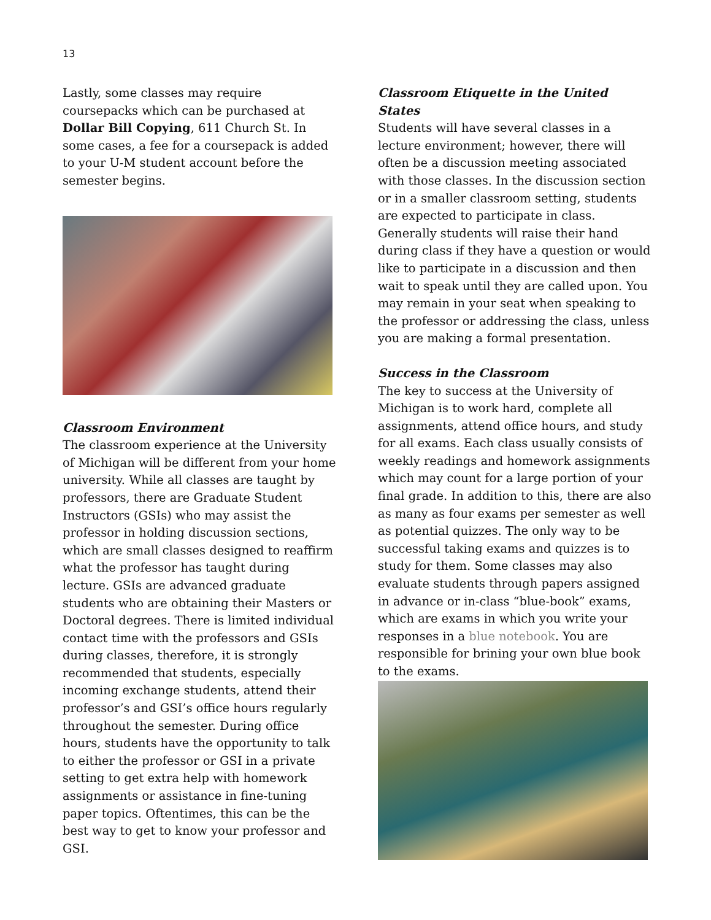13
Lastly, some classes may require coursepacks which can be purchased at Dollar Bill Copying, 611 Church St. In some cases, a fee for a coursepack is added to your U-M student account before the semester begins.
Classroom Environment
The classroom experience at the University of Michigan will be different from your home university. While all classes are taught by professors, there are Graduate Student Instructors (GSIs) who may assist the professor in holding discussion sections, which are small classes designed to reaffirm what the professor has taught during lecture. GSIs are advanced graduate students who are obtaining their Masters or Doctoral degrees. There is limited individual contact time with the professors and GSIs during classes, therefore, it is strongly recommended that students, especially incoming exchange students, attend their professor’s and GSI’s office hours regularly throughout the semester. During office hours, students have the opportunity to talk to either the professor or GSI in a private setting to get extra help with homework assignments or assistance in fine-tuning paper topics. Oftentimes, this can be the best way to get to know your professor and GSI.
Classroom Etiquette in the United States
Students will have several classes in a lecture environment; however, there will often be a discussion meeting associated with those classes. In the discussion section or in a smaller classroom setting, students are expected to participate in class. Generally students will raise their hand during class if they have a question or would like to participate in a discussion and then wait to speak until they are called upon. You may remain in your seat when speaking to the professor or addressing the class, unless you are making a formal presentation.
Success in the Classroom
The key to success at the University of Michigan is to work hard, complete all assignments, attend office hours, and study for all exams. Each class usually consists of weekly readings and homework assignments which may count for a large portion of your final grade. In addition to this, there are also as many as four exams per semester as well as potential quizzes. The only way to be successful taking exams and quizzes is to study for them. Some classes may also evaluate students through papers assigned in advance or in-class “blue-book” exams, which are exams in which you write your responses in a blue notebook. You are responsible for brining your own blue book to the exams.